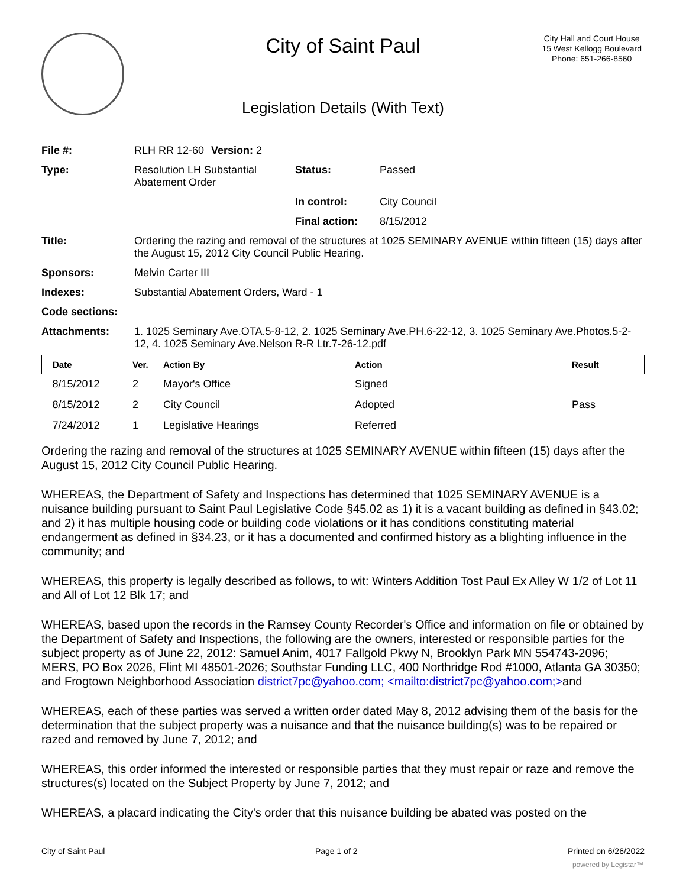City of Saint Paul
City Hall and Court House
15 West Kellogg Boulevard
Phone: 651-266-8560
Legislation Details (With Text)
| File #: | RLH RR 12-60 | Version: 2 | |
| Type: | Resolution LH Substantial Abatement Order | | Status: Passed |
| | | | In control: City Council |
| | | | Final action: 8/15/2012 |
| Title: | Ordering the razing and removal of the structures at 1025 SEMINARY AVENUE within fifteen (15) days after the August 15, 2012 City Council Public Hearing. | | |
| Sponsors: | Melvin Carter III | | |
| Indexes: | Substantial Abatement Orders, Ward - 1 | | |
| Code sections: | | | |
| Attachments: | 1. 1025 Seminary Ave.OTA.5-8-12, 2. 1025 Seminary Ave.PH.6-22-12, 3. 1025 Seminary Ave.Photos.5-2-12, 4. 1025 Seminary Ave.Nelson R-R Ltr.7-26-12.pdf | | |
| Date | Ver. | Action By | Action | Result |
| --- | --- | --- | --- | --- |
| 8/15/2012 | 2 | Mayor's Office | Signed | |
| 8/15/2012 | 2 | City Council | Adopted | Pass |
| 7/24/2012 | 1 | Legislative Hearings | Referred | |
Ordering the razing and removal of the structures at 1025 SEMINARY AVENUE within fifteen (15) days after the August 15, 2012 City Council Public Hearing.
WHEREAS, the Department of Safety and Inspections has determined that 1025 SEMINARY AVENUE is a nuisance building pursuant to Saint Paul Legislative Code §45.02 as 1) it is a vacant building as defined in §43.02; and 2) it has multiple housing code or building code violations or it has conditions constituting material endangerment as defined in §34.23, or it has a documented and confirmed history as a blighting influence in the community; and
WHEREAS, this property is legally described as follows, to wit: Winters Addition Tost Paul Ex Alley W 1/2 of Lot 11 and All of Lot 12 Blk 17; and
WHEREAS, based upon the records in the Ramsey County Recorder's Office and information on file or obtained by the Department of Safety and Inspections, the following are the owners, interested or responsible parties for the subject property as of June 22, 2012: Samuel Anim, 4017 Fallgold Pkwy N, Brooklyn Park MN 554743-2096; MERS, PO Box 2026, Flint MI 48501-2026; Southstar Funding LLC, 400 Northridge Rod #1000, Atlanta GA 30350; and Frogtown Neighborhood Association district7pc@yahoo.com; <mailto:district7pc@yahoo.com;>and
WHEREAS, each of these parties was served a written order dated May 8, 2012 advising them of the basis for the determination that the subject property was a nuisance and that the nuisance building(s) was to be repaired or razed and removed by June 7, 2012; and
WHEREAS, this order informed the interested or responsible parties that they must repair or raze and remove the structures(s) located on the Subject Property by June 7, 2012; and
WHEREAS, a placard indicating the City's order that this nuisance building be abated was posted on the
City of Saint Paul Page 1 of 2 Printed on 6/26/2022
powered by Legistar™